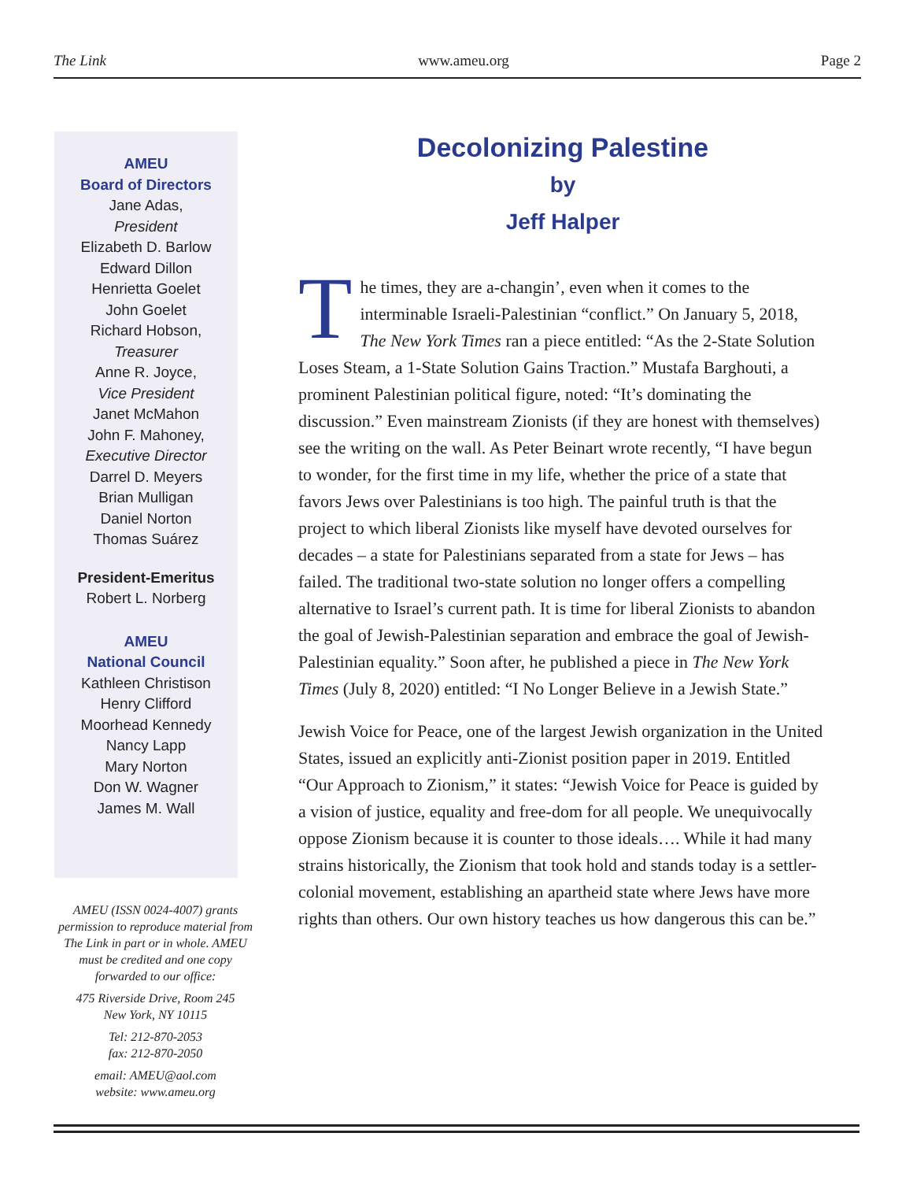The Link www.ameu.org Page 2
AMEU
Board of Directors
Jane Adas,
President
Elizabeth D. Barlow
Edward Dillon
Henrietta Goelet
John Goelet
Richard Hobson,
Treasurer
Anne R. Joyce,
Vice President
Janet McMahon
John F. Mahoney,
Executive Director
Darrel D. Meyers
Brian Mulligan
Daniel Norton
Thomas Suárez
President-Emeritus
Robert L. Norberg
AMEU
National Council
Kathleen Christison
Henry Clifford
Moorhead Kennedy
Nancy Lapp
Mary Norton
Don W. Wagner
James M. Wall
AMEU (ISSN 0024-4007) grants permission to reproduce material from The Link in part or in whole. AMEU must be credited and one copy forwarded to our office:
475 Riverside Drive, Room 245
New York, NY 10115
Tel: 212-870-2053
fax: 212-870-2050
email: AMEU@aol.com
website: www.ameu.org
Decolonizing Palestine
by
Jeff Halper
The times, they are a-changin’, even when it comes to the interminable Israeli-Palestinian “conflict.” On January 5, 2018, The New York Times ran a piece entitled: “As the 2-State Solution Loses Steam, a 1-State Solution Gains Traction.” Mustafa Barghouti, a prominent Palestinian political figure, noted: “It’s dominating the discussion.” Even mainstream Zionists (if they are honest with themselves) see the writing on the wall. As Peter Beinart wrote recently, “I have begun to wonder, for the first time in my life, whether the price of a state that favors Jews over Palestinians is too high. The painful truth is that the project to which liberal Zionists like myself have devoted ourselves for decades – a state for Palestinians separated from a state for Jews – has failed. The traditional two-state solution no longer offers a compelling alternative to Israel’s current path. It is time for liberal Zionists to abandon the goal of Jewish-Palestinian separation and embrace the goal of Jewish-Palestinian equality.” Soon after, he published a piece in The New York Times (July 8, 2020) entitled: “I No Longer Believe in a Jewish State.”
Jewish Voice for Peace, one of the largest Jewish organization in the United States, issued an explicitly anti-Zionist position paper in 2019. Entitled “Our Approach to Zionism,” it states: “Jewish Voice for Peace is guided by a vision of justice, equality and free-dom for all people. We unequivocally oppose Zionism because it is counter to those ideals…. While it had many strains historically, the Zionism that took hold and stands today is a settler-colonial movement, establishing an apartheid state where Jews have more rights than others. Our own history teaches us how dangerous this can be.”